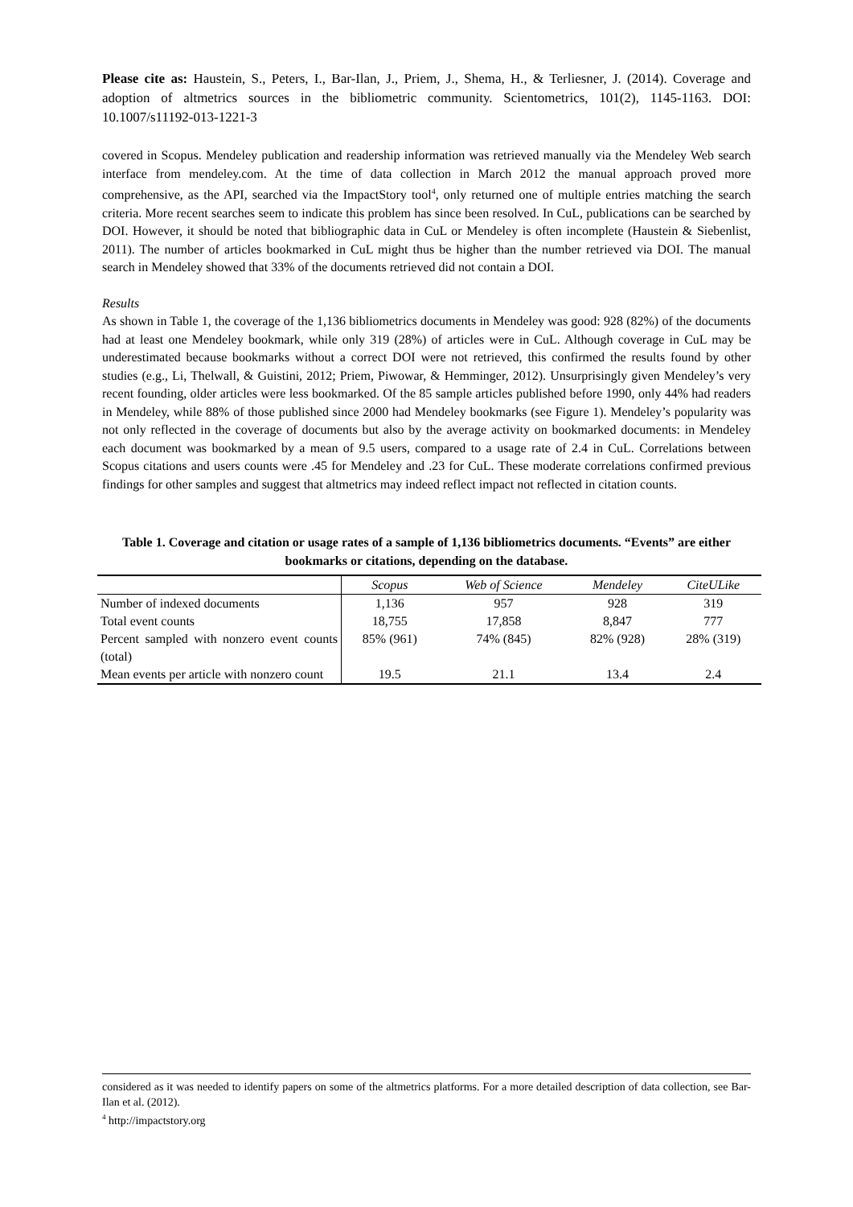Please cite as: Haustein, S., Peters, I., Bar-Ilan, J., Priem, J., Shema, H., & Terliesner, J. (2014). Coverage and adoption of altmetrics sources in the bibliometric community. Scientometrics, 101(2), 1145-1163. DOI: 10.1007/s11192-013-1221-3
covered in Scopus. Mendeley publication and readership information was retrieved manually via the Mendeley Web search interface from mendeley.com. At the time of data collection in March 2012 the manual approach proved more comprehensive, as the API, searched via the ImpactStory tool<sup>4</sup>, only returned one of multiple entries matching the search criteria. More recent searches seem to indicate this problem has since been resolved. In CuL, publications can be searched by DOI. However, it should be noted that bibliographic data in CuL or Mendeley is often incomplete (Haustein & Siebenlist, 2011). The number of articles bookmarked in CuL might thus be higher than the number retrieved via DOI. The manual search in Mendeley showed that 33% of the documents retrieved did not contain a DOI.
Results
As shown in Table 1, the coverage of the 1,136 bibliometrics documents in Mendeley was good: 928 (82%) of the documents had at least one Mendeley bookmark, while only 319 (28%) of articles were in CuL. Although coverage in CuL may be underestimated because bookmarks without a correct DOI were not retrieved, this confirmed the results found by other studies (e.g., Li, Thelwall, & Guistini, 2012; Priem, Piwowar, & Hemminger, 2012). Unsurprisingly given Mendeley’s very recent founding, older articles were less bookmarked. Of the 85 sample articles published before 1990, only 44% had readers in Mendeley, while 88% of those published since 2000 had Mendeley bookmarks (see Figure 1). Mendeley’s popularity was not only reflected in the coverage of documents but also by the average activity on bookmarked documents: in Mendeley each document was bookmarked by a mean of 9.5 users, compared to a usage rate of 2.4 in CuL. Correlations between Scopus citations and users counts were .45 for Mendeley and .23 for CuL. These moderate correlations confirmed previous findings for other samples and suggest that altmetrics may indeed reflect impact not reflected in citation counts.
Table 1. Coverage and citation or usage rates of a sample of 1,136 bibliometrics documents. “Events” are either bookmarks or citations, depending on the database.
| | Scopus | Web of Science | Mendeley | CiteULike |
| --- | --- | --- | --- | --- |
| Number of indexed documents | 1,136 | 957 | 928 | 319 |
| Total event counts | 18,755 | 17,858 | 8,847 | 777 |
| Percent sampled with nonzero event counts (total) | 85% (961) | 74% (845) | 82% (928) | 28% (319) |
| Mean events per article with nonzero count | 19.5 | 21.1 | 13.4 | 2.4 |
considered as it was needed to identify papers on some of the altmetrics platforms. For a more detailed description of data collection, see Bar-Ilan et al. (2012).
<sup>4</sup> http://impactstory.org